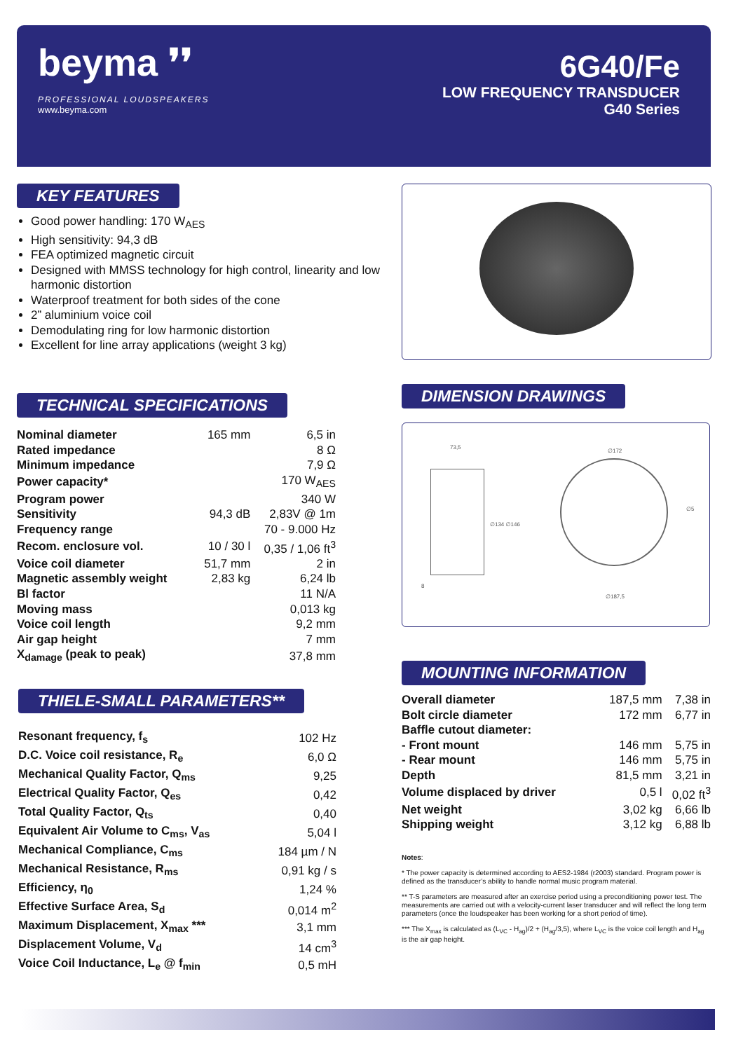beyma ❜❜
PROFESSIONAL LOUDSPEAKERS
www.beyma.com
6G40/Fe
LOW FREQUENCY TRANSDUCER
G40 Series
KEY FEATURES
Good power handling: 170 W<sub>AES</sub>
High sensitivity: 94,3 dB
FEA optimized magnetic circuit
Designed with MMSS technology for high control, linearity and low harmonic distortion
Waterproof treatment for both sides of the cone
2” aluminium voice coil
Demodulating ring for low harmonic distortion
Excellent for line array applications (weight 3 kg)
TECHNICAL SPECIFICATIONS
| Nominal diameter | 165 mm | 6,5 in |
| Rated impedance | | 8 Ω |
| Minimum impedance | | 7,9 Ω |
| Power capacity* | | 170 W<sub>AES</sub> |
| Program power | | 340 W |
| Sensitivity | 94,3 dB | 2,83V @ 1m |
| Frequency range | | 70 - 9.000 Hz |
| Recom. enclosure vol. | 10 / 30 l | 0,35 / 1,06 ft<sup>3</sup> |
| Voice coil diameter | 51,7 mm | 2 in |
| Magnetic assembly weight | 2,83 kg | 6,24 lb |
| Bl factor | | 11 N/A |
| Moving mass | | 0,013 kg |
| Voice coil length | | 9,2 mm |
| Air gap height | | 7 mm |
| X<sub>damage</sub> (peak to peak) | | 37,8 mm |
DIMENSION DRAWINGS
73,5
∅172
∅134 ∅146
∅5
8
∅187,5
THIELE-SMALL PARAMETERS**
| Resonant frequency, f<sub>s</sub> | 102 Hz |
| D.C. Voice coil resistance, R<sub>e</sub> | 6,0 Ω |
| Mechanical Quality Factor, Q<sub>ms</sub> | 9,25 |
| Electrical Quality Factor, Q<sub>es</sub> | 0,42 |
| Total Quality Factor, Q<sub>ts</sub> | 0,40 |
| Equivalent Air Volume to C<sub>ms</sub>, V<sub>as</sub> | 5,04 l |
| Mechanical Compliance, C<sub>ms</sub> | 184 µm / N |
| Mechanical Resistance, R<sub>ms</sub> | 0,91 kg / s |
| Efficiency, η<sub>0</sub> | 1,24 % |
| Effective Surface Area, S<sub>d</sub> | 0,014 m<sup>2</sup> |
| Maximum Displacement, X<sub>max</sub> *** | 3,1 mm |
| Displacement Volume, V<sub>d</sub> | 14 cm<sup>3</sup> |
| Voice Coil Inductance, L<sub>e</sub> @ f<sub>min</sub> | 0,5 mH |
MOUNTING INFORMATION
| Overall diameter | 187,5 mm | 7,38 in |
| Bolt circle diameter | 172 mm | 6,77 in |
| Baffle cutout diameter: | | |
| - Front mount | 146 mm | 5,75 in |
| - Rear mount | 146 mm | 5,75 in |
| Depth | 81,5 mm | 3,21 in |
| Volume displaced by driver | 0,5 l | 0,02 ft<sup>3</sup> |
| Net weight | 3,02 kg | 6,66 lb |
| Shipping weight | 3,12 kg | 6,88 lb |
Notes:
* The power capacity is determined according to AES2-1984 (r2003) standard. Program power is defined as the transducer’s ability to handle normal music program material.
** T-S parameters are measured after an exercise period using a preconditioning power test. The measurements are carried out with a velocity-current laser transducer and will reflect the long term parameters (once the loudspeaker has been working for a short period of time).
*** The X<sub>max</sub> is calculated as (L<sub>VC</sub> - H<sub>ag</sub>)/2 + (H<sub>ag</sub>/3,5), where L<sub>VC</sub> is the voice coil length and H<sub>ag</sub> is the air gap height.